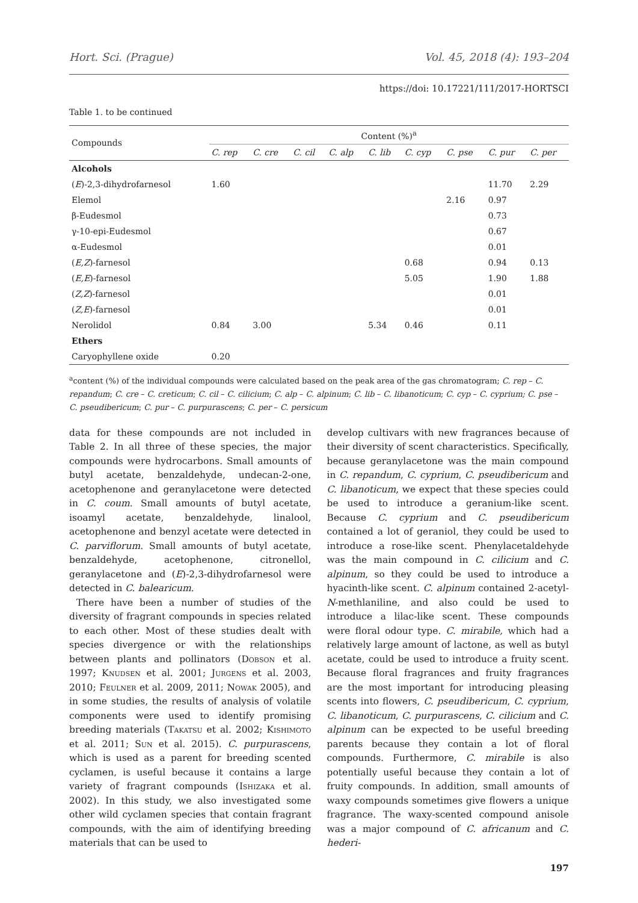Hort. Sci. (Prague) Vol. 45, 2018 (4): 193–204
https://doi: 10.17221/111/2017-HORTSCI
Table 1. to be continued
| Compounds | Content (%)<sup>a</sup> | | | | | | | | |
| | C. rep | C. cre | C. cil | C. alp | C. lib | C. cyp | C. pse | C. pur | C. per |
| Alcohols | | | | | | | | | |
| ( E )-2,3-dihydrofarnesol | 1.60 | | | | | | | 11.70 | 2.29 |
| Elemol | | | | | | | 2.16 | 0.97 | |
| β-Eudesmol | | | | | | | | 0.73 | |
| γ-10-epi-Eudesmol | | | | | | | | 0.67 | |
| α-Eudesmol | | | | | | | | 0.01 | |
| ( E,Z )-farnesol | | | | | | 0.68 | | 0.94 | 0.13 |
| ( E,E )-farnesol | | | | | | 5.05 | | 1.90 | 1.88 |
| ( Z,Z )-farnesol | | | | | | | | 0.01 | |
| ( Z,E )-farnesol | | | | | | | | 0.01 | |
| Nerolidol | 0.84 | 3.00 | | | 5.34 | 0.46 | | 0.11 | |
| Ethers | | | | | | | | | |
| Caryophyllene oxide | 0.20 | | | | | | | | |
<sup>a</sup> content (%) of the individual compounds were calculated based on the peak area of the gas chromatogram; C. rep – C. repandum; C. cre – C. creticum; C. cil – C. cilicium; C. alp – C. alpinum; C. lib – C. libanoticum; C. cyp – C. cyprium; C. pse – C. pseudibericum; C. pur – C. purpurascens; C. per – C. persicum
data for these compounds are not included in Table 2. In all three of these species, the major compounds were hydrocarbons. Small amounts of butyl acetate, benzaldehyde, undecan-2-one, acetophenone and geranylacetone were detected in C. coum. Small amounts of butyl acetate, isoamyl acetate, benzaldehyde, linalool, acetophenone and benzyl acetate were detected in C. parviflorum. Small amounts of butyl acetate, benzaldehyde, acetophenone, citronellol, geranylacetone and (E)-2,3-dihydrofarnesol were detected in C. balearicum.
There have been a number of studies of the diversity of fragrant compounds in species related to each other. Most of these studies dealt with species divergence or with the relationships between plants and pollinators (Dobson et al. 1997; Knudsen et al. 2001; Jurgens et al. 2003, 2010; Feulner et al. 2009, 2011; Nowak 2005), and in some studies, the results of analysis of volatile components were used to identify promising breeding materials (Takatsu et al. 2002; Kishimoto et al. 2011; Sun et al. 2015). C. purpurascens, which is used as a parent for breeding scented cyclamen, is useful because it contains a large variety of fragrant compounds (Ishizaka et al. 2002). In this study, we also investigated some other wild cyclamen species that contain fragrant compounds, with the aim of identifying breeding materials that can be used to
develop cultivars with new fragrances because of their diversity of scent characteristics. Specifically, because geranylacetone was the main compound in C. repandum, C. cyprium, C. pseudibericum and C. libanoticum, we expect that these species could be used to introduce a geranium-like scent. Because C. cyprium and C. pseudibericum contained a lot of geraniol, they could be used to introduce a rose-like scent. Phenylacetaldehyde was the main compound in C. cilicium and C. alpinum, so they could be used to introduce a hyacinth-like scent. C. alpinum contained 2-acetyl-N-methlaniline, and also could be used to introduce a lilac-like scent. These compounds were floral odour type. C. mirabile, which had a relatively large amount of lactone, as well as butyl acetate, could be used to introduce a fruity scent. Because floral fragrances and fruity fragrances are the most important for introducing pleasing scents into flowers, C. pseudibericum, C. cyprium, C. libanoticum, C. purpurascens, C. cilicium and C. alpinum can be expected to be useful breeding parents because they contain a lot of floral compounds. Furthermore, C. mirabile is also potentially useful because they contain a lot of fruity compounds. In addition, small amounts of waxy compounds sometimes give flowers a unique fragrance. The waxy-scented compound anisole was a major compound of C. africanum and C. hederi-
197